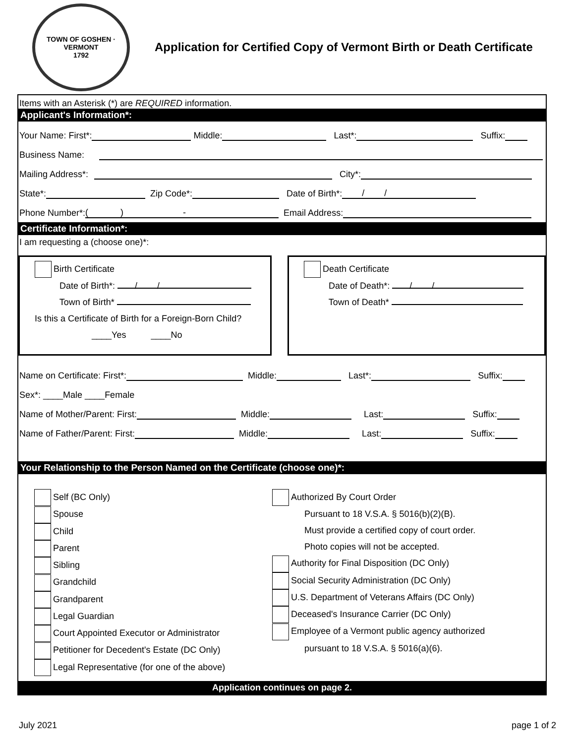TOWN OF GOSHEN · VERMONT
1792
Application for Certified Copy of Vermont Birth or Death Certificate
Items with an Asterisk (*) are REQUIRED information.
Applicant's Information*:
Your Name: First*: Middle: Last*: Suffix:
Business Name:
Mailing Address*: City*:
State*: Zip Code*: Date of Birth*: / /
Phone Number*: ( ) - Email Address:
Certificate Information*:
I am requesting a (choose one)*:
Birth Certificate
Date of Birth*: / /
Town of Birth*
Is this a Certificate of Birth for a Foreign-Born Child?
____Yes ____No
Death Certificate
Date of Death*: / /
Town of Death*
Name on Certificate: First*: Middle: Last*: Suffix:
Sex*: ____Male ____Female
Name of Mother/Parent: First: Middle: Last: Suffix:
Name of Father/Parent: First: Middle: Last: Suffix:
Your Relationship to the Person Named on the Certificate (choose one)*:
Self (BC Only)
Spouse
Child
Parent
Sibling
Grandchild
Grandparent
Legal Guardian
Court Appointed Executor or Administrator
Petitioner for Decedent's Estate (DC Only)
Legal Representative (for one of the above)
Authorized By Court Order
Pursuant to 18 V.S.A. § 5016(b)(2)(B).
Must provide a certified copy of court order.
Photo copies will not be accepted.
Authority for Final Disposition (DC Only)
Social Security Administration (DC Only)
U.S. Department of Veterans Affairs (DC Only)
Deceased's Insurance Carrier (DC Only)
Employee of a Vermont public agency authorized
pursuant to 18 V.S.A. § 5016(a)(6).
Application continues on page 2.
July 2021 page 1 of 2